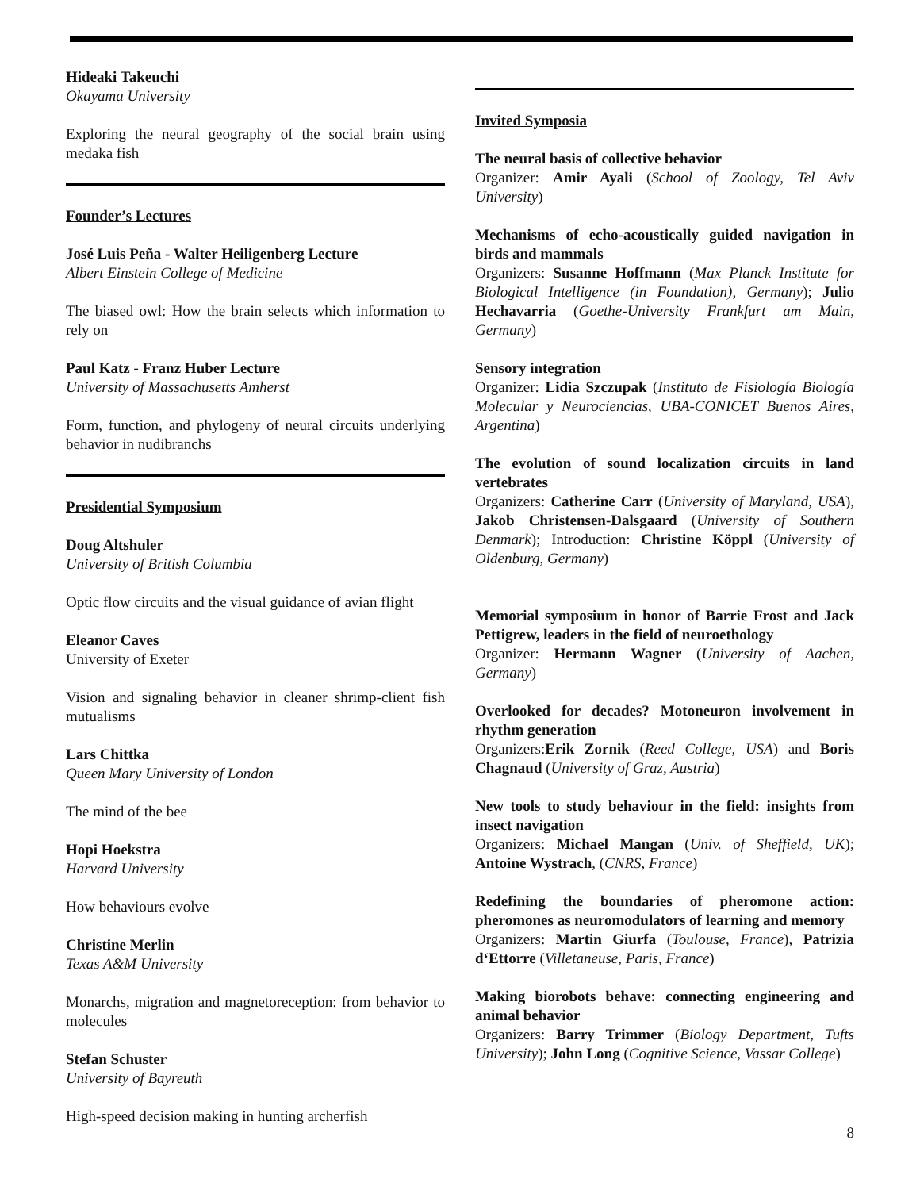Hideaki Takeuchi
Okayama University
Exploring the neural geography of the social brain using medaka fish
Founder’s Lectures
José Luis Peña - Walter Heiligenberg Lecture
Albert Einstein College of Medicine
The biased owl: How the brain selects which information to rely on
Paul Katz - Franz Huber Lecture
University of Massachusetts Amherst
Form, function, and phylogeny of neural circuits underlying behavior in nudibranchs
Presidential Symposium
Doug Altshuler
University of British Columbia
Optic flow circuits and the visual guidance of avian flight
Eleanor Caves
University of Exeter
Vision and signaling behavior in cleaner shrimp-client fish mutualisms
Lars Chittka
Queen Mary University of London
The mind of the bee
Hopi Hoekstra
Harvard University
How behaviours evolve
Christine Merlin
Texas A&M University
Monarchs, migration and magnetoreception: from behavior to molecules
Stefan Schuster
University of Bayreuth
High-speed decision making in hunting archerfish
Invited Symposia
The neural basis of collective behavior
Organizer: Amir Ayali (School of Zoology, Tel Aviv University)
Mechanisms of echo-acoustically guided navigation in birds and mammals
Organizers: Susanne Hoffmann (Max Planck Institute for Biological Intelligence (in Foundation), Germany); Julio Hechavarria (Goethe-University Frankfurt am Main, Germany)
Sensory integration
Organizer: Lidia Szczupak (Instituto de Fisiología Biología Molecular y Neurociencias, UBA-CONICET Buenos Aires, Argentina)
The evolution of sound localization circuits in land vertebrates
Organizers: Catherine Carr (University of Maryland, USA), Jakob Christensen-Dalsgaard (University of Southern Denmark); Introduction: Christine Köppl (University of Oldenburg, Germany)
Memorial symposium in honor of Barrie Frost and Jack Pettigrew, leaders in the field of neuroethology
Organizer: Hermann Wagner (University of Aachen, Germany)
Overlooked for decades? Motoneuron involvement in rhythm generation
Organizers:Erik Zornik (Reed College, USA) and Boris Chagnaud (University of Graz, Austria)
New tools to study behaviour in the field: insights from insect navigation
Organizers: Michael Mangan (Univ. of Sheffield, UK); Antoine Wystrach, (CNRS, France)
Redefining the boundaries of pheromone action: pheromones as neuromodulators of learning and memory
Organizers: Martin Giurfa (Toulouse, France), Patrizia d‘Ettorre (Villetaneuse, Paris, France)
Making biorobots behave: connecting engineering and animal behavior
Organizers: Barry Trimmer (Biology Department, Tufts University); John Long (Cognitive Science, Vassar College)
8